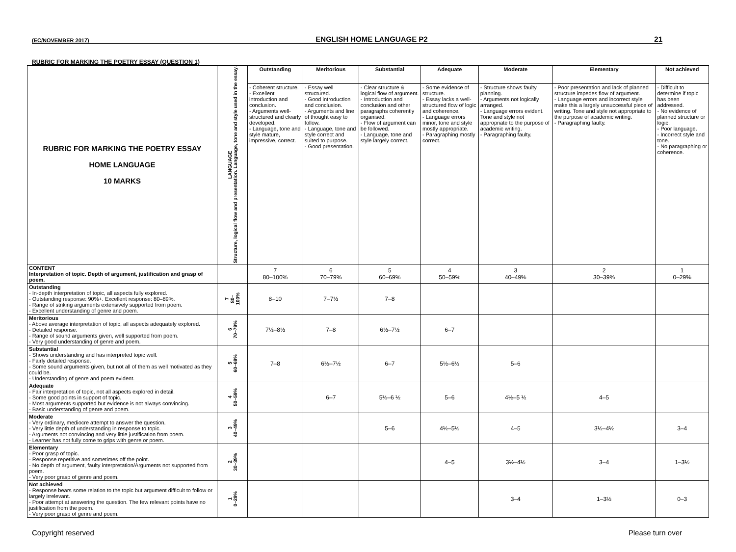(EC/NOVEMBER 2017) ENGLISH HOME LANGUAGE P2 21
RUBRIC FOR MARKING THE POETRY ESSAY (QUESTION 1)
| RUBRIC FOR MARKING THE POETRY ESSAY HOME LANGUAGE 10 MARKS | LANGUAGE Structure, logical flow and presentation. Language, tone and style used in the essay. | Outstanding | Meritorious | Substantial | Adequate | Moderate | Elementary | Not achieved |
| | | - Coherent structure. - Excellent introduction and conclusion. - Arguments well-structured and clearly developed. - Language, tone and style mature, impressive, correct. | - Essay well structured. - Good introduction and conclusion. - Arguments and line of thought easy to follow. - Language, tone and style correct and suited to purpose. - Good presentation. | - Clear structure & logical flow of argument. - Introduction and conclusion and other paragraphs coherently organised. - Flow of argument can be followed. - Language, tone and style largely correct. | - Some evidence of structure. - Essay lacks a well-structured flow of logic and coherence. - Language errors minor, tone and style mostly appropriate. - Paragraphing mostly correct. | - Structure shows faulty planning. - Arguments not logically arranged. - Language errors evident. Tone and style not appropriate to the purpose of academic writing. - Paragraphing faulty. | - Poor presentation and lack of planned structure impedes flow of argument. - Language errors and incorrect style make this a largely unsuccessful piece of writing. Tone and style not appropriate to the purpose of academic writing. - Paragraphing faulty. | - Difficult to determine if topic has been addressed. - No evidence of planned structure or logic. - Poor language. - Incorrect style and tone. - No paragraphing or coherence. |
| CONTENT Interpretation of topic. Depth of argument, justification and grasp of poem. | | 7 80–100% | 6 70–79% | 5 60–69% | 4 50–59% | 3 40–49% | 2 30–39% | 1 0–29% |
| Outstanding - In-depth interpretation of topic, all aspects fully explored. - Outstanding response: 90%+. Excellent response: 80–89%. - Range of striking arguments extensively supported from poem. - Excellent understanding of genre and poem. | 7 80– 100% | 8–10 | 7–7½ | 7–8 | | | | |
| Meritorious - Above average interpretation of topic, all aspects adequately explored. - Detailed response. - Range of sound arguments given, well supported from poem. - Very good understanding of genre and poem. | 6 70–79% | 7½–8½ | 7–8 | 6½–7½ | 6–7 | | | |
| Substantial - Shows understanding and has interpreted topic well. - Fairly detailed response. - Some sound arguments given, but not all of them as well motivated as they could be. - Understanding of genre and poem evident. | 5 60–69% | 7–8 | 6½–7½ | 6–7 | 5½–6½ | 5–6 | | |
| Adequate - Fair interpretation of topic, not all aspects explored in detail. - Some good points in support of topic. - Most arguments supported but evidence is not always convincing. - Basic understanding of genre and poem. | 4 50–59% | | 6–7 | 5½–6 ½ | 5–6 | 4½–5 ½ | 4–5 | |
| Moderate - Very ordinary, mediocre attempt to answer the question. - Very little depth of understanding in response to topic. - Arguments not convincing and very little justification from poem. - Learner has not fully come to grips with genre or poem. | 3 40–49% | | | 5–6 | 4½–5½ | 4–5 | 3½–4½ | 3–4 |
| Elementary - Poor grasp of topic. - Response repetitive and sometimes off the point. - No depth of argument, faulty interpretation/Arguments not supported from poem. - Very poor grasp of genre and poem. | 2 30–39% | | | | 4–5 | 3½–4½ | 3–4 | 1–3½ |
| Not achieved - Response bears some relation to the topic but argument difficult to follow or largely irrelevant. - Poor attempt at answering the question. The few relevant points have no justification from the poem. - Very poor grasp of genre and poem. | 1 0–29% | | | | | 3–4 | 1–3½ | 0–3 |
Copyright reserved Please turn over